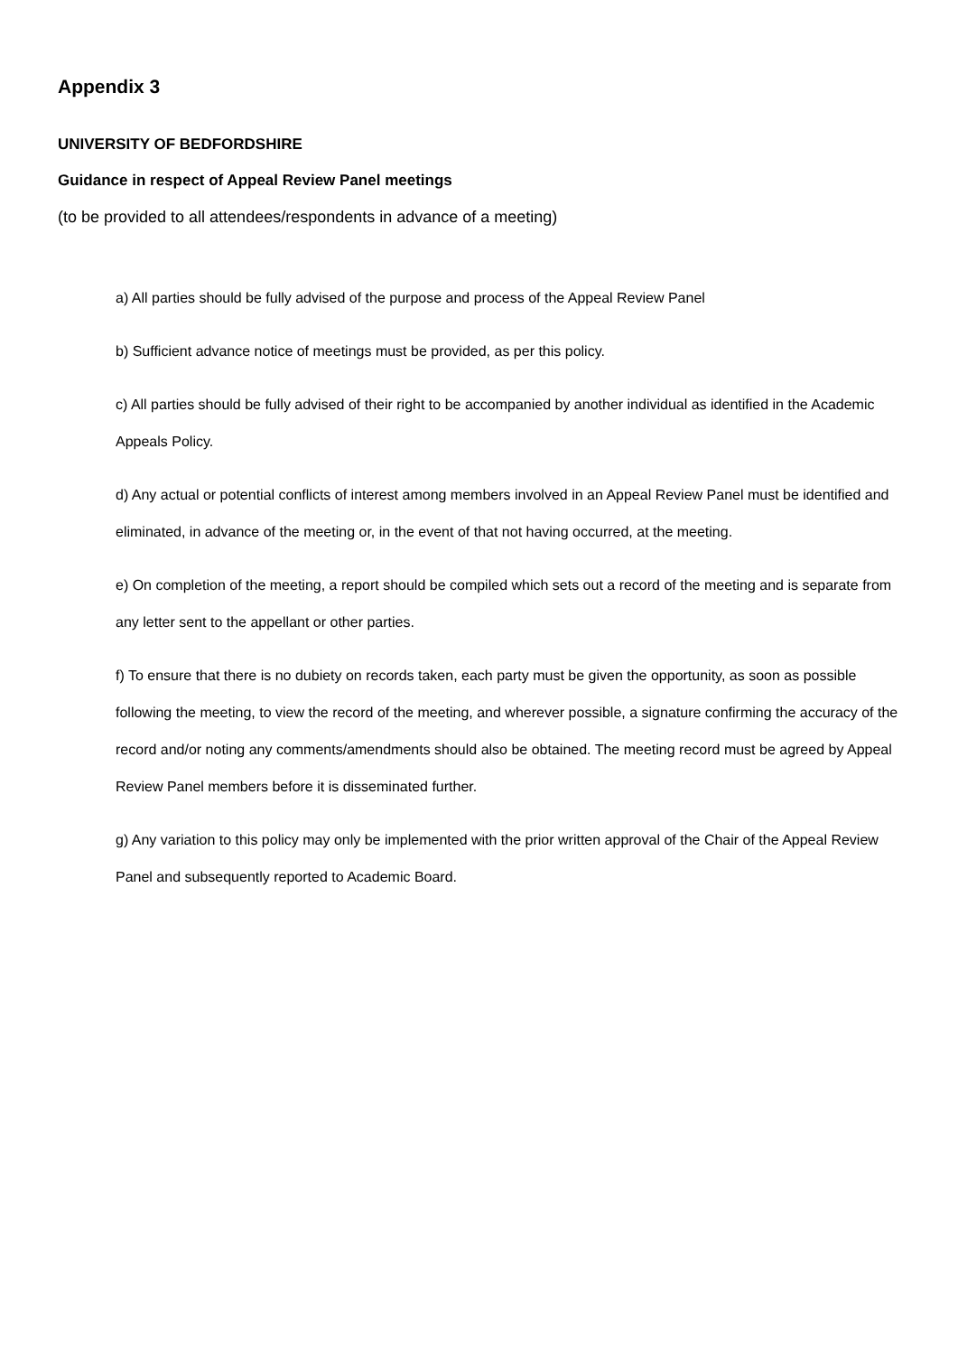Appendix 3
UNIVERSITY OF BEDFORDSHIRE
Guidance in respect of Appeal Review Panel meetings
(to be provided to all attendees/respondents in advance of a meeting)
a) All parties should be fully advised of the purpose and process of the Appeal Review Panel
b) Sufficient advance notice of meetings must be provided, as per this policy.
c) All parties should be fully advised of their right to be accompanied by another individual as identified in the Academic Appeals Policy.
d) Any actual or potential conflicts of interest among members involved in an Appeal Review Panel must be identified and eliminated, in advance of the meeting or, in the event of that not having occurred, at the meeting.
e) On completion of the meeting, a report should be compiled which sets out a record of the meeting and is separate from any letter sent to the appellant or other parties.
f) To ensure that there is no dubiety on records taken, each party must be given the opportunity, as soon as possible following the meeting, to view the record of the meeting, and wherever possible, a signature confirming the accuracy of the record and/or noting any comments/amendments should also be obtained. The meeting record must be agreed by Appeal Review Panel members before it is disseminated further.
g) Any variation to this policy may only be implemented with the prior written approval of the Chair of the Appeal Review Panel and subsequently reported to Academic Board.